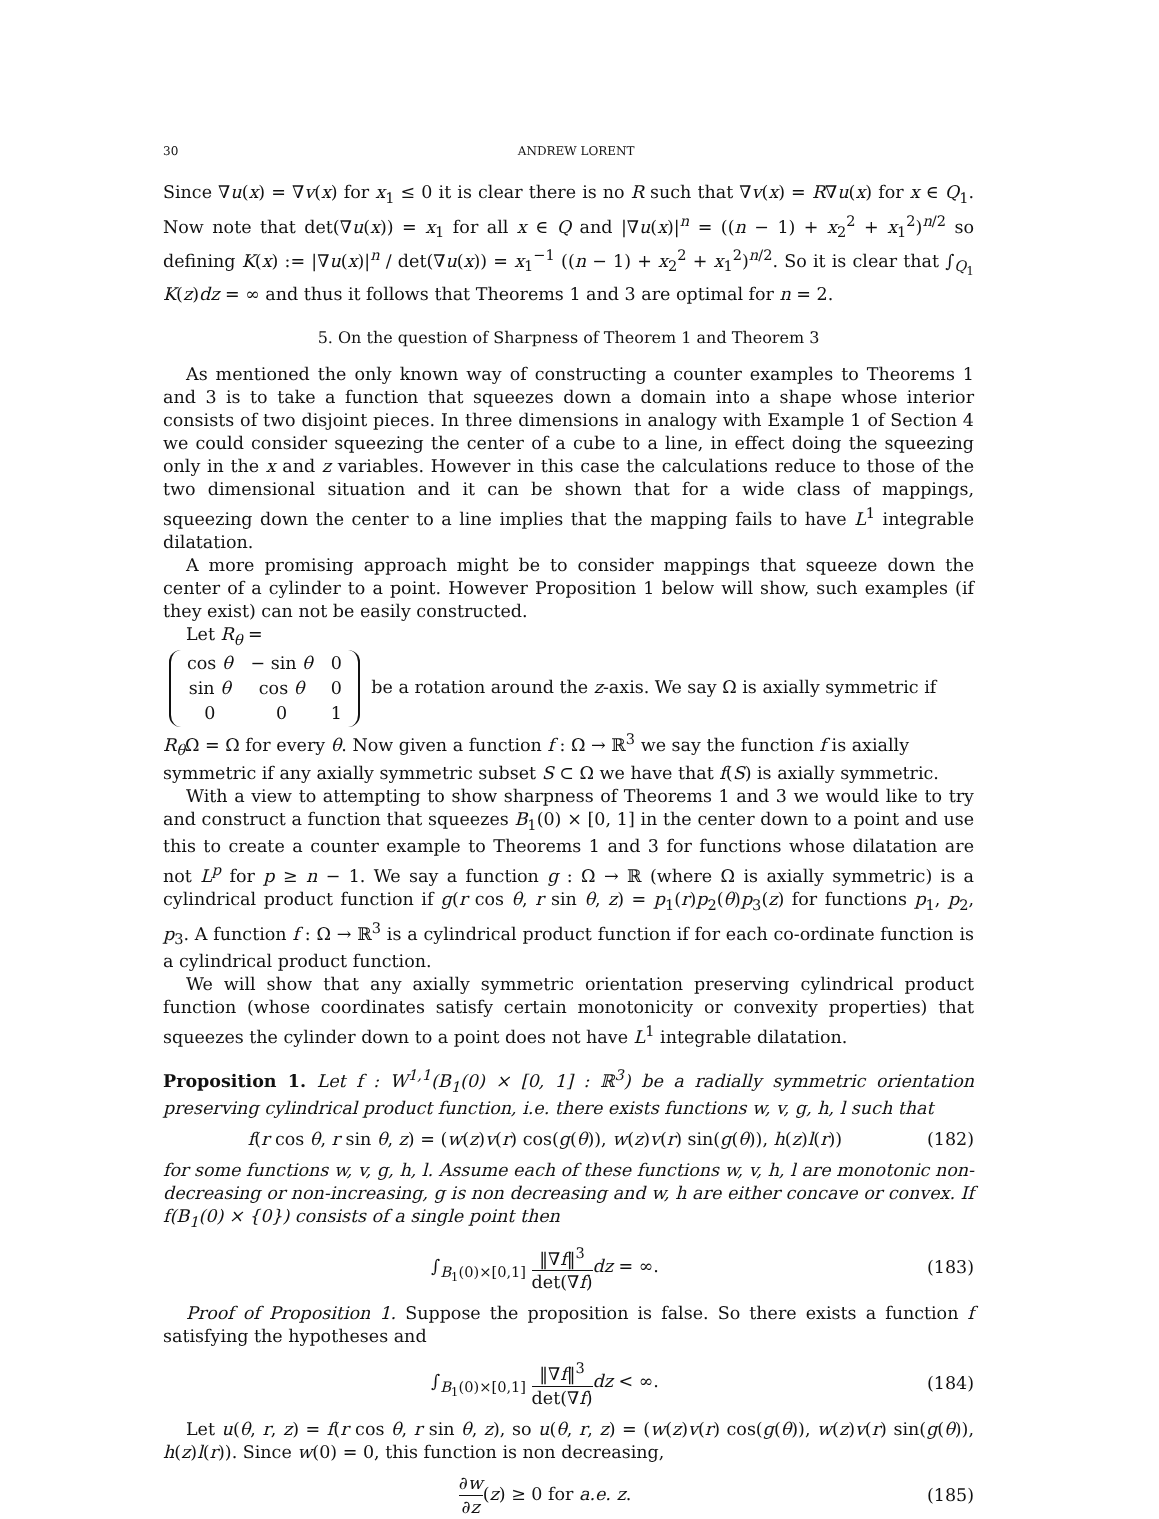30 ANDREW LORENT
Since ∇u(x) = ∇v(x) for x<sub>1</sub> ≤ 0 it is clear there is no R such that ∇v(x) = R∇u(x) for x ∈ Q<sub>1</sub>. Now note that det(∇u(x)) = x<sub>1</sub> for all x ∈ Q and |∇u(x)|<sup>n</sup> = ((n − 1) + x<sub>2</sub><sup>2</sup> + x<sub>1</sub><sup>2</sup>)<sup>n/2</sup> so defining K(x) := |∇u(x)|<sup>n</sup> / det(∇u(x)) = x<sub>1</sub><sup>−1</sup> ((n − 1) + x<sub>2</sub><sup>2</sup> + x<sub>1</sub><sup>2</sup>)<sup>n/2</sup>. So it is clear that ∫<sub>Q<sub>1</sub></sub> K(z)dz = ∞ and thus it follows that Theorems 1 and 3 are optimal for n = 2.
5. On the question of Sharpness of Theorem 1 and Theorem 3
As mentioned the only known way of constructing a counter examples to Theorems 1 and 3 is to take a function that squeezes down a domain into a shape whose interior consists of two disjoint pieces. In three dimensions in analogy with Example 1 of Section 4 we could consider squeezing the center of a cube to a line, in effect doing the squeezing only in the x and z variables. However in this case the calculations reduce to those of the two dimensional situation and it can be shown that for a wide class of mappings, squeezing down the center to a line implies that the mapping fails to have L<sup>1</sup> integrable dilatation.
A more promising approach might be to consider mappings that squeeze down the center of a cylinder to a point. However Proposition 1 below will show, such examples (if they exist) can not be easily constructed.
Let R<sub>θ</sub> =
| cos θ | − sin θ | 0 |
| sin θ | cos θ | 0 |
| 0 | 0 | 1 |
be a rotation around the z-axis. We say Ω is axially symmetric if R<sub>θ</sub>Ω = Ω for every θ. Now given a function f : Ω → ℝ<sup>3</sup> we say the function f is axially symmetric if any axially symmetric subset S ⊂ Ω we have that f(S) is axially symmetric.
With a view to attempting to show sharpness of Theorems 1 and 3 we would like to try and construct a function that squeezes B<sub>1</sub>(0) × [0, 1] in the center down to a point and use this to create a counter example to Theorems 1 and 3 for functions whose dilatation are not L<sup>p</sup> for p ≥ n − 1. We say a function g : Ω → ℝ (where Ω is axially symmetric) is a cylindrical product function if g(r cos θ, r sin θ, z) = p<sub>1</sub>(r)p<sub>2</sub>(θ)p<sub>3</sub>(z) for functions p<sub>1</sub>, p<sub>2</sub>, p<sub>3</sub>. A function f : Ω → ℝ<sup>3</sup> is a cylindrical product function if for each co-ordinate function is a cylindrical product function.
We will show that any axially symmetric orientation preserving cylindrical product function (whose coordinates satisfy certain monotonicity or convexity properties) that squeezes the cylinder down to a point does not have L<sup>1</sup> integrable dilatation.
Proposition 1. Let f : W<sup>1,1</sup>(B<sub>1</sub>(0) × [0, 1] : ℝ<sup>3</sup>) be a radially symmetric orientation preserving cylindrical product function, i.e. there exists functions w, v, g, h, l such that
f(r cos θ, r sin θ, z) = (w(z)v(r) cos(g(θ)), w(z)v(r) sin(g(θ)), h(z)l(r)) (182)
for some functions w, v, g, h, l. Assume each of these functions w, v, h, l are monotonic non-decreasing or non-increasing, g is non decreasing and w, h are either concave or convex. If f(B<sub>1</sub>(0) × {0}) consists of a single point then
∫<sub>B<sub>1</sub>(0)×[0,1]</sub> ‖∇f‖<sup>3</sup> det(∇f) dz = ∞. (183)
Proof of Proposition 1. Suppose the proposition is false. So there exists a function f satisfying the hypotheses and
∫<sub>B<sub>1</sub>(0)×[0,1]</sub> ‖∇f‖<sup>3</sup> det(∇f) dz < ∞. (184)
Let u(θ, r, z) = f(r cos θ, r sin θ, z), so u(θ, r, z) = (w(z)v(r) cos(g(θ)), w(z)v(r) sin(g(θ)), h(z)l(r)). Since w(0) = 0, this function is non decreasing,
∂w ∂z(z) ≥ 0 for a.e. z. (185)